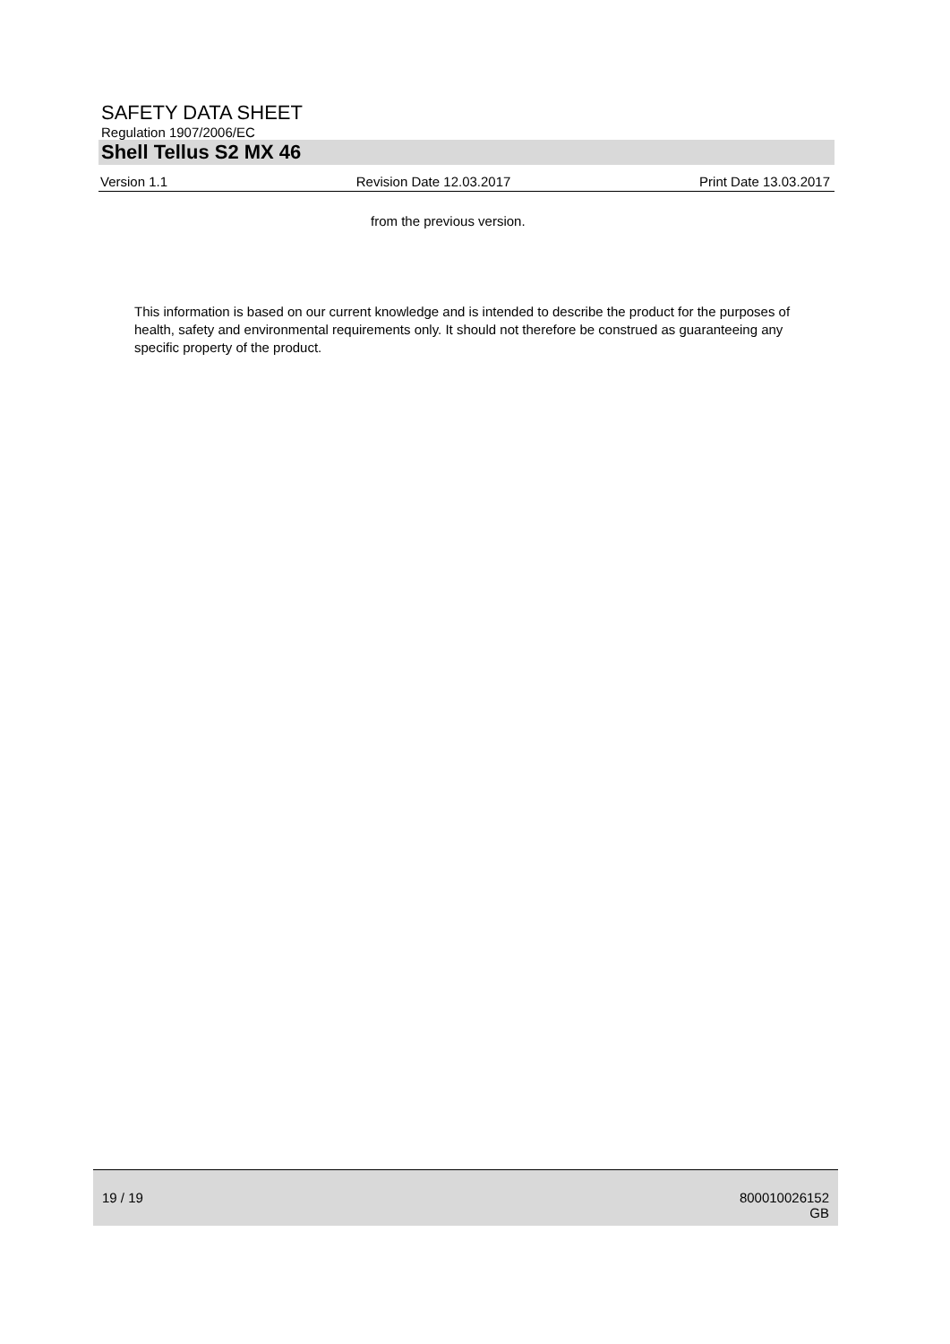SAFETY DATA SHEET
Regulation 1907/2006/EC
Shell Tellus S2 MX 46
Version 1.1 Revision Date 12.03.2017 Print Date 13.03.2017
from the previous version.
This information is based on our current knowledge and is intended to describe the product for the purposes of health, safety and environmental requirements only. It should not therefore be construed as guaranteeing any specific property of the product.
19 / 19 800010026152
GB